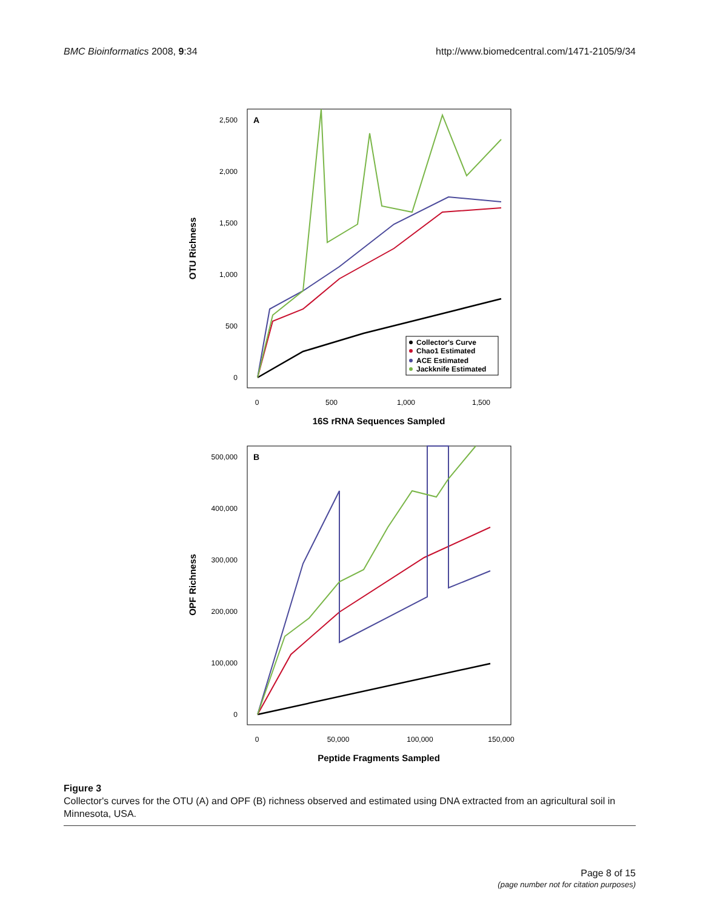BMC Bioinformatics 2008, 9:34 http://www.biomedcentral.com/1471-2105/9/34
A
2,500
2,000
1,500
1,000
500
0
0
500
1,000
1,500
16S rRNA Sequences Sampled
OTU Richness
Collector's Curve
Chao1 Estimated
ACE Estimated
Jackknife Estimated
B
500,000
400,000
300,000
200,000
100,000
0
0
50,000
100,000
150,000
Peptide Fragments Sampled
OPF Richness
Figure 3
Collector's curves for the OTU (A) and OPF (B) richness observed and estimated using DNA extracted from an agricultural soil in Minnesota, USA.
Page 8 of 15
(page number not for citation purposes)